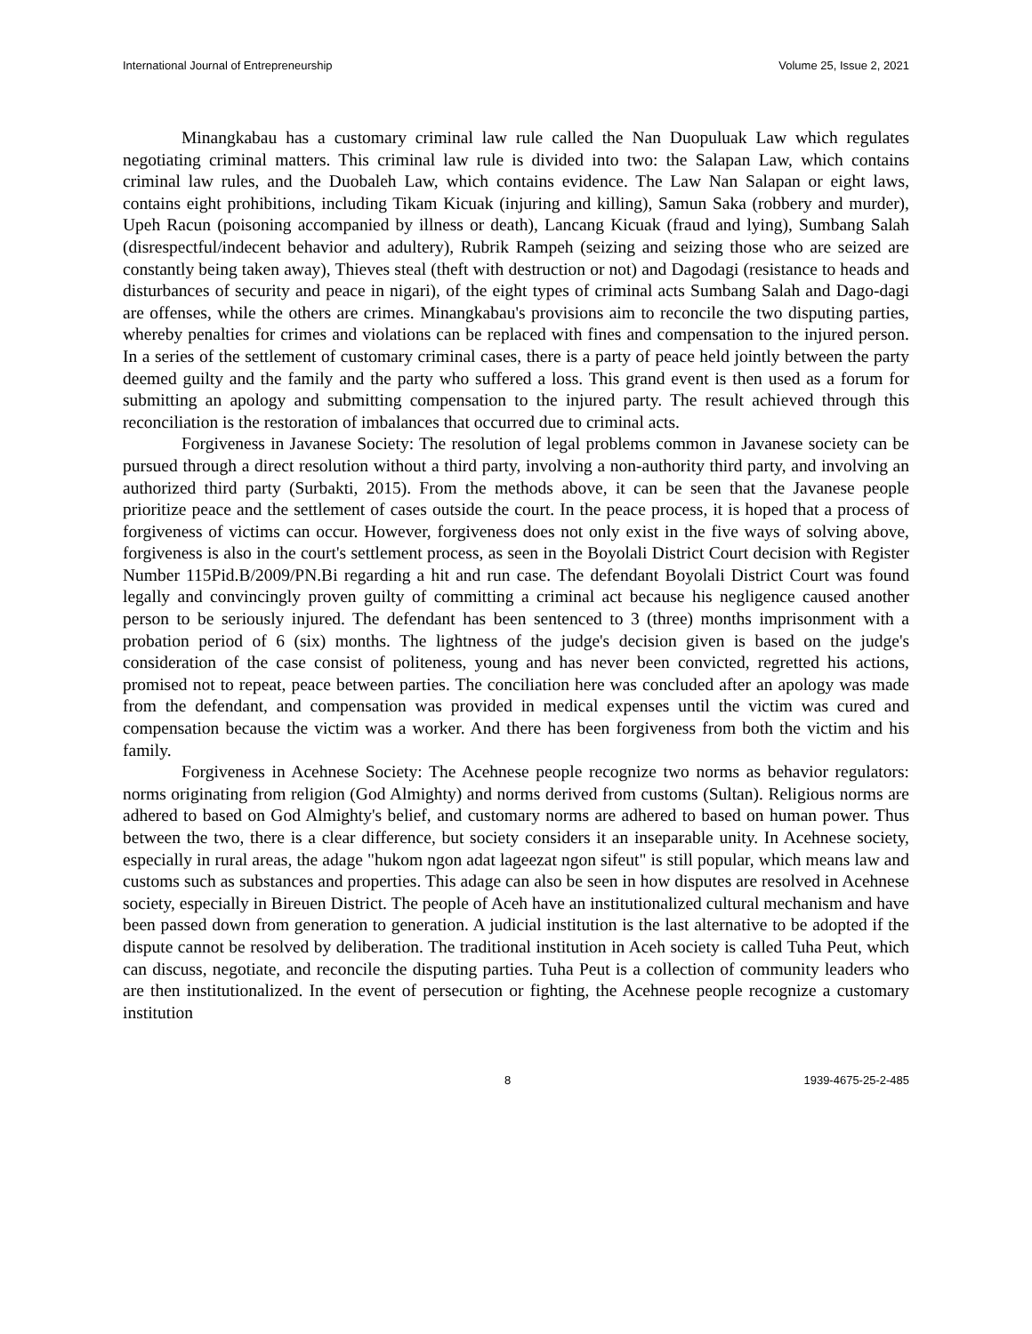International Journal of Entrepreneurship Volume 25, Issue 2, 2021
Minangkabau has a customary criminal law rule called the Nan Duopuluak Law which regulates negotiating criminal matters. This criminal law rule is divided into two: the Salapan Law, which contains criminal law rules, and the Duobaleh Law, which contains evidence. The Law Nan Salapan or eight laws, contains eight prohibitions, including Tikam Kicuak (injuring and killing), Samun Saka (robbery and murder), Upeh Racun (poisoning accompanied by illness or death), Lancang Kicuak (fraud and lying), Sumbang Salah (disrespectful/indecent behavior and adultery), Rubrik Rampeh (seizing and seizing those who are seized are constantly being taken away), Thieves steal (theft with destruction or not) and Dagodagi (resistance to heads and disturbances of security and peace in nigari), of the eight types of criminal acts Sumbang Salah and Dago-dagi are offenses, while the others are crimes. Minangkabau's provisions aim to reconcile the two disputing parties, whereby penalties for crimes and violations can be replaced with fines and compensation to the injured person. In a series of the settlement of customary criminal cases, there is a party of peace held jointly between the party deemed guilty and the family and the party who suffered a loss. This grand event is then used as a forum for submitting an apology and submitting compensation to the injured party. The result achieved through this reconciliation is the restoration of imbalances that occurred due to criminal acts.
Forgiveness in Javanese Society: The resolution of legal problems common in Javanese society can be pursued through a direct resolution without a third party, involving a non-authority third party, and involving an authorized third party (Surbakti, 2015). From the methods above, it can be seen that the Javanese people prioritize peace and the settlement of cases outside the court. In the peace process, it is hoped that a process of forgiveness of victims can occur. However, forgiveness does not only exist in the five ways of solving above, forgiveness is also in the court's settlement process, as seen in the Boyolali District Court decision with Register Number 115Pid.B/2009/PN.Bi regarding a hit and run case. The defendant Boyolali District Court was found legally and convincingly proven guilty of committing a criminal act because his negligence caused another person to be seriously injured. The defendant has been sentenced to 3 (three) months imprisonment with a probation period of 6 (six) months. The lightness of the judge's decision given is based on the judge's consideration of the case consist of politeness, young and has never been convicted, regretted his actions, promised not to repeat, peace between parties. The conciliation here was concluded after an apology was made from the defendant, and compensation was provided in medical expenses until the victim was cured and compensation because the victim was a worker. And there has been forgiveness from both the victim and his family.
Forgiveness in Acehnese Society: The Acehnese people recognize two norms as behavior regulators: norms originating from religion (God Almighty) and norms derived from customs (Sultan). Religious norms are adhered to based on God Almighty's belief, and customary norms are adhered to based on human power. Thus between the two, there is a clear difference, but society considers it an inseparable unity. In Acehnese society, especially in rural areas, the adage "hukom ngon adat lageezat ngon sifeut" is still popular, which means law and customs such as substances and properties. This adage can also be seen in how disputes are resolved in Acehnese society, especially in Bireuen District. The people of Aceh have an institutionalized cultural mechanism and have been passed down from generation to generation. A judicial institution is the last alternative to be adopted if the dispute cannot be resolved by deliberation. The traditional institution in Aceh society is called Tuha Peut, which can discuss, negotiate, and reconcile the disputing parties. Tuha Peut is a collection of community leaders who are then institutionalized. In the event of persecution or fighting, the Acehnese people recognize a customary institution
8 1939-4675-25-2-485